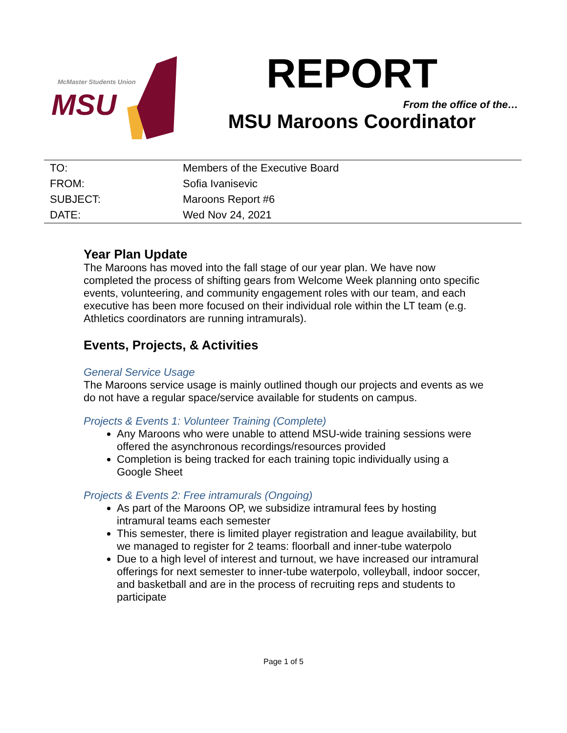McMaster Students Union
MSU
REPORT
From the office of the…
MSU Maroons Coordinator
| TO: | Members of the Executive Board |
| FROM: | Sofia Ivanisevic |
| SUBJECT: | Maroons Report #6 |
| DATE: | Wed Nov 24, 2021 |
Year Plan Update
The Maroons has moved into the fall stage of our year plan. We have now completed the process of shifting gears from Welcome Week planning onto specific events, volunteering, and community engagement roles with our team, and each executive has been more focused on their individual role within the LT team (e.g. Athletics coordinators are running intramurals).
Events, Projects, & Activities
General Service Usage
The Maroons service usage is mainly outlined though our projects and events as we do not have a regular space/service available for students on campus.
Projects & Events 1: Volunteer Training (Complete)
Any Maroons who were unable to attend MSU-wide training sessions were offered the asynchronous recordings/resources provided
Completion is being tracked for each training topic individually using a Google Sheet
Projects & Events 2: Free intramurals (Ongoing)
As part of the Maroons OP, we subsidize intramural fees by hosting intramural teams each semester
This semester, there is limited player registration and league availability, but we managed to register for 2 teams: floorball and inner-tube waterpolo
Due to a high level of interest and turnout, we have increased our intramural offerings for next semester to inner-tube waterpolo, volleyball, indoor soccer, and basketball and are in the process of recruiting reps and students to participate
Page 1 of 5